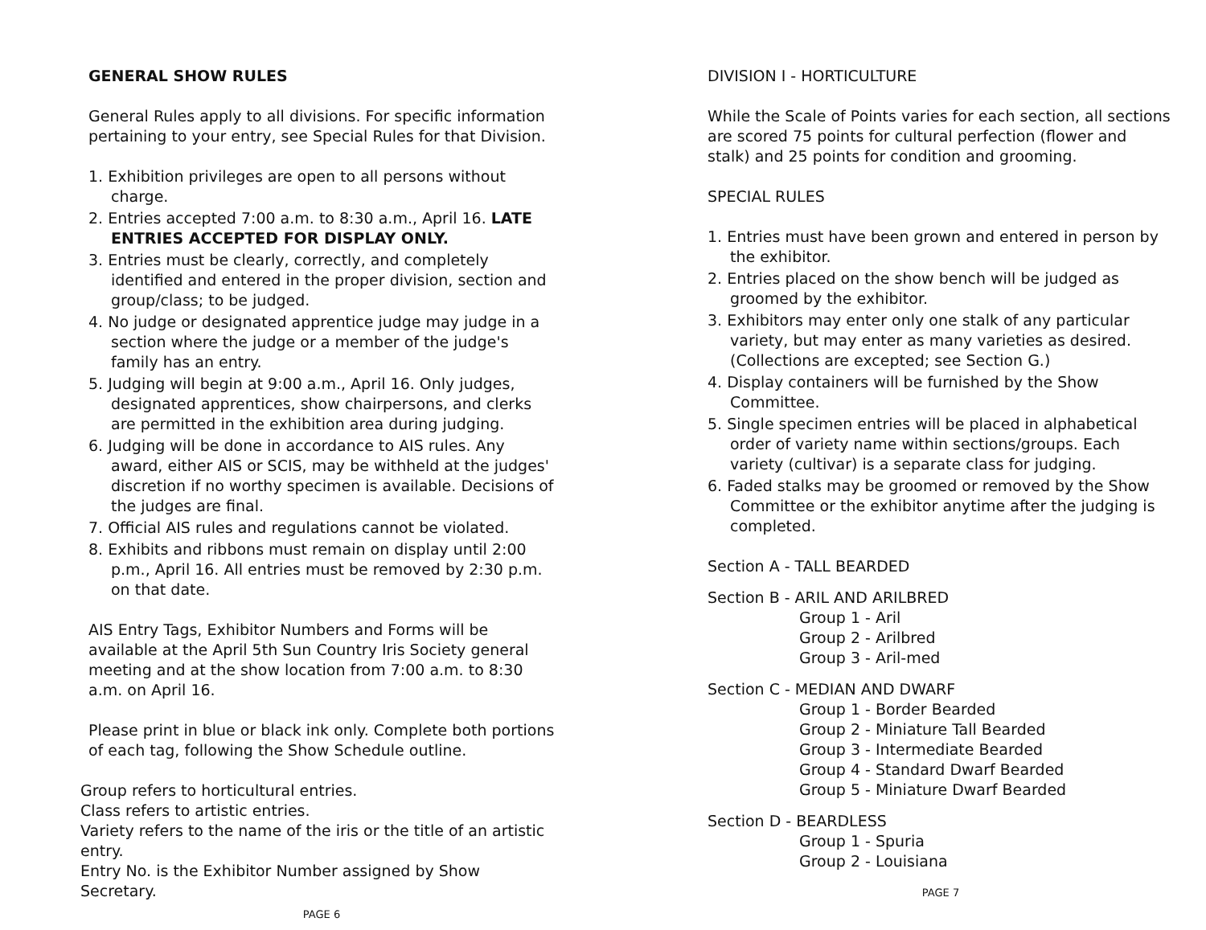GENERAL SHOW RULES
General Rules apply to all divisions. For specific information pertaining to your entry, see Special Rules for that Division.
1. Exhibition privileges are open to all persons without charge.
2. Entries accepted 7:00 a.m. to 8:30 a.m., April 16. LATE ENTRIES ACCEPTED FOR DISPLAY ONLY.
3. Entries must be clearly, correctly, and completely identified and entered in the proper division, section and group/class; to be judged.
4. No judge or designated apprentice judge may judge in a section where the judge or a member of the judge's family has an entry.
5. Judging will begin at 9:00 a.m., April 16. Only judges, designated apprentices, show chairpersons, and clerks are permitted in the exhibition area during judging.
6. Judging will be done in accordance to AIS rules. Any award, either AIS or SCIS, may be withheld at the judges' discretion if no worthy specimen is available. Decisions of the judges are final.
7. Official AIS rules and regulations cannot be violated.
8. Exhibits and ribbons must remain on display until 2:00 p.m., April 16. All entries must be removed by 2:30 p.m. on that date.
AIS Entry Tags, Exhibitor Numbers and Forms will be available at the April 5th Sun Country Iris Society general meeting and at the show location from 7:00 a.m. to 8:30 a.m. on April 16.
Please print in blue or black ink only. Complete both portions of each tag, following the Show Schedule outline.
Group refers to horticultural entries.
Class refers to artistic entries.
Variety refers to the name of the iris or the title of an artistic entry.
Entry No. is the Exhibitor Number assigned by Show Secretary.
PAGE 6
DIVISION I - HORTICULTURE
While the Scale of Points varies for each section, all sections are scored 75 points for cultural perfection (flower and stalk) and 25 points for condition and grooming.
SPECIAL RULES
1. Entries must have been grown and entered in person by the exhibitor.
2. Entries placed on the show bench will be judged as groomed by the exhibitor.
3. Exhibitors may enter only one stalk of any particular variety, but may enter as many varieties as desired. (Collections are excepted; see Section G.)
4. Display containers will be furnished by the Show Committee.
5. Single specimen entries will be placed in alphabetical order of variety name within sections/groups. Each variety (cultivar) is a separate class for judging.
6. Faded stalks may be groomed or removed by the Show Committee or the exhibitor anytime after the judging is completed.
Section A - TALL BEARDED
Section B - ARIL AND ARILBRED
Group 1 - Aril
Group 2 - Arilbred
Group 3 - Aril-med
Section C - MEDIAN AND DWARF
Group 1 - Border Bearded
Group 2 - Miniature Tall Bearded
Group 3 - Intermediate Bearded
Group 4 - Standard Dwarf Bearded
Group 5 - Miniature Dwarf Bearded
Section D - BEARDLESS
Group 1 - Spuria
Group 2 - Louisiana
PAGE 7